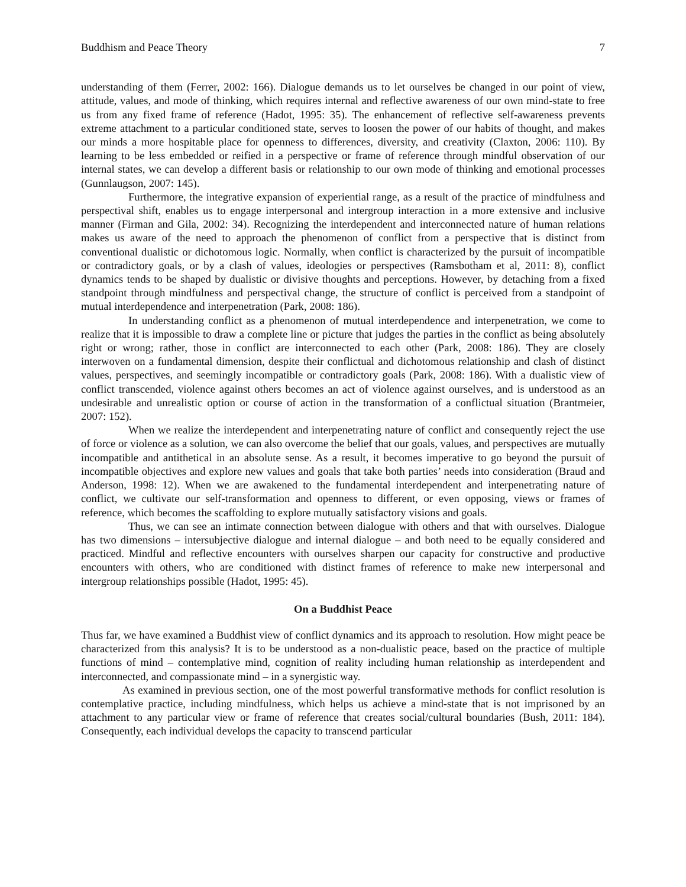Buddhism and Peace Theory 7
understanding of them (Ferrer, 2002: 166). Dialogue demands us to let ourselves be changed in our point of view, attitude, values, and mode of thinking, which requires internal and reflective awareness of our own mind-state to free us from any fixed frame of reference (Hadot, 1995: 35). The enhancement of reflective self-awareness prevents extreme attachment to a particular conditioned state, serves to loosen the power of our habits of thought, and makes our minds a more hospitable place for openness to differences, diversity, and creativity (Claxton, 2006: 110). By learning to be less embedded or reified in a perspective or frame of reference through mindful observation of our internal states, we can develop a different basis or relationship to our own mode of thinking and emotional processes (Gunnlaugson, 2007: 145).
Furthermore, the integrative expansion of experiential range, as a result of the practice of mindfulness and perspectival shift, enables us to engage interpersonal and intergroup interaction in a more extensive and inclusive manner (Firman and Gila, 2002: 34). Recognizing the interdependent and interconnected nature of human relations makes us aware of the need to approach the phenomenon of conflict from a perspective that is distinct from conventional dualistic or dichotomous logic. Normally, when conflict is characterized by the pursuit of incompatible or contradictory goals, or by a clash of values, ideologies or perspectives (Ramsbotham et al, 2011: 8), conflict dynamics tends to be shaped by dualistic or divisive thoughts and perceptions. However, by detaching from a fixed standpoint through mindfulness and perspectival change, the structure of conflict is perceived from a standpoint of mutual interdependence and interpenetration (Park, 2008: 186).
In understanding conflict as a phenomenon of mutual interdependence and interpenetration, we come to realize that it is impossible to draw a complete line or picture that judges the parties in the conflict as being absolutely right or wrong; rather, those in conflict are interconnected to each other (Park, 2008: 186). They are closely interwoven on a fundamental dimension, despite their conflictual and dichotomous relationship and clash of distinct values, perspectives, and seemingly incompatible or contradictory goals (Park, 2008: 186). With a dualistic view of conflict transcended, violence against others becomes an act of violence against ourselves, and is understood as an undesirable and unrealistic option or course of action in the transformation of a conflictual situation (Brantmeier, 2007: 152).
When we realize the interdependent and interpenetrating nature of conflict and consequently reject the use of force or violence as a solution, we can also overcome the belief that our goals, values, and perspectives are mutually incompatible and antithetical in an absolute sense. As a result, it becomes imperative to go beyond the pursuit of incompatible objectives and explore new values and goals that take both parties’ needs into consideration (Braud and Anderson, 1998: 12). When we are awakened to the fundamental interdependent and interpenetrating nature of conflict, we cultivate our self-transformation and openness to different, or even opposing, views or frames of reference, which becomes the scaffolding to explore mutually satisfactory visions and goals.
Thus, we can see an intimate connection between dialogue with others and that with ourselves. Dialogue has two dimensions – intersubjective dialogue and internal dialogue – and both need to be equally considered and practiced. Mindful and reflective encounters with ourselves sharpen our capacity for constructive and productive encounters with others, who are conditioned with distinct frames of reference to make new interpersonal and intergroup relationships possible (Hadot, 1995: 45).
On a Buddhist Peace
Thus far, we have examined a Buddhist view of conflict dynamics and its approach to resolution. How might peace be characterized from this analysis? It is to be understood as a non-dualistic peace, based on the practice of multiple functions of mind – contemplative mind, cognition of reality including human relationship as interdependent and interconnected, and compassionate mind – in a synergistic way.
As examined in previous section, one of the most powerful transformative methods for conflict resolution is contemplative practice, including mindfulness, which helps us achieve a mind-state that is not imprisoned by an attachment to any particular view or frame of reference that creates social/cultural boundaries (Bush, 2011: 184). Consequently, each individual develops the capacity to transcend particular